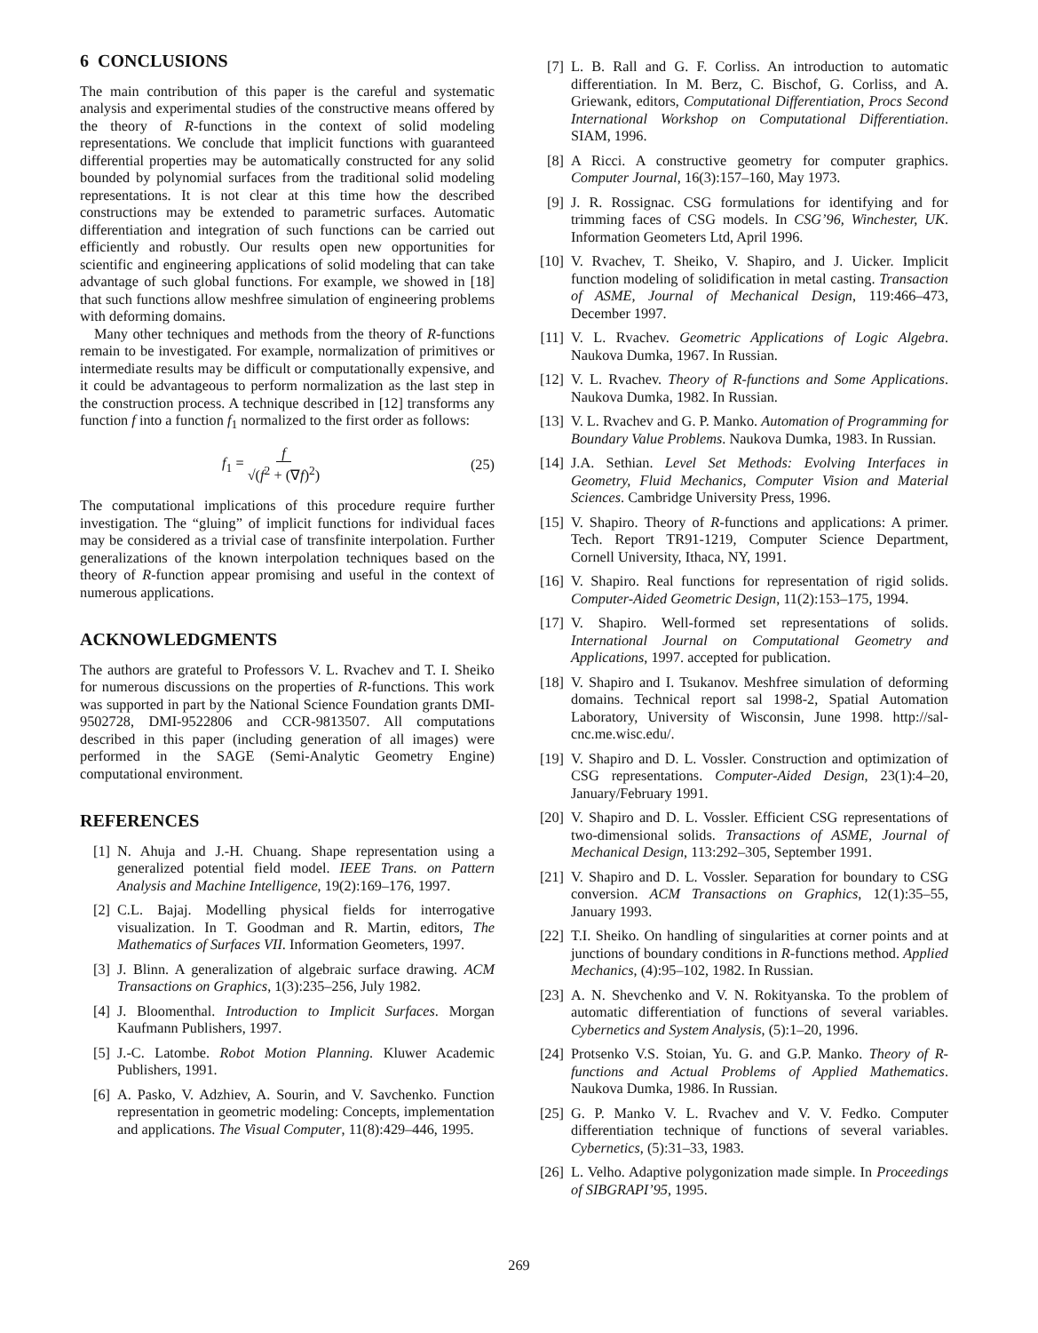6 CONCLUSIONS
The main contribution of this paper is the careful and systematic analysis and experimental studies of the constructive means offered by the theory of R-functions in the context of solid modeling representations. We conclude that implicit functions with guaranteed differential properties may be automatically constructed for any solid bounded by polynomial surfaces from the traditional solid modeling representations. It is not clear at this time how the described constructions may be extended to parametric surfaces. Automatic differentiation and integration of such functions can be carried out efficiently and robustly. Our results open new opportunities for scientific and engineering applications of solid modeling that can take advantage of such global functions. For example, we showed in [18] that such functions allow meshfree simulation of engineering problems with deforming domains.
Many other techniques and methods from the theory of R-functions remain to be investigated. For example, normalization of primitives or intermediate results may be difficult or computationally expensive, and it could be advantageous to perform normalization as the last step in the construction process. A technique described in [12] transforms any function f into a function f<sub>1</sub> normalized to the first order as follows:
f<sub>1</sub> = f √(f<sup>2</sup> + (∇f)<sup>2</sup>) (25)
The computational implications of this procedure require further investigation. The “gluing” of implicit functions for individual faces may be considered as a trivial case of transfinite interpolation. Further generalizations of the known interpolation techniques based on the theory of R-function appear promising and useful in the context of numerous applications.
ACKNOWLEDGMENTS
The authors are grateful to Professors V. L. Rvachev and T. I. Sheiko for numerous discussions on the properties of R-functions. This work was supported in part by the National Science Foundation grants DMI-9502728, DMI-9522806 and CCR-9813507. All computations described in this paper (including generation of all images) were performed in the SAGE (Semi-Analytic Geometry Engine) computational environment.
REFERENCES
[1] N. Ahuja and J.-H. Chuang. Shape representation using a generalized potential field model. IEEE Trans. on Pattern Analysis and Machine Intelligence, 19(2):169–176, 1997.
[2] C.L. Bajaj. Modelling physical fields for interrogative visualization. In T. Goodman and R. Martin, editors, The Mathematics of Surfaces VII. Information Geometers, 1997.
[3] J. Blinn. A generalization of algebraic surface drawing. ACM Transactions on Graphics, 1(3):235–256, July 1982.
[4] J. Bloomenthal. Introduction to Implicit Surfaces. Morgan Kaufmann Publishers, 1997.
[5] J.-C. Latombe. Robot Motion Planning. Kluwer Academic Publishers, 1991.
[6] A. Pasko, V. Adzhiev, A. Sourin, and V. Savchenko. Function representation in geometric modeling: Concepts, implementation and applications. The Visual Computer, 11(8):429–446, 1995.
[7] L. B. Rall and G. F. Corliss. An introduction to automatic differentiation. In M. Berz, C. Bischof, G. Corliss, and A. Griewank, editors, Computational Differentiation, Procs Second International Workshop on Computational Differentiation. SIAM, 1996.
[8] A Ricci. A constructive geometry for computer graphics. Computer Journal, 16(3):157–160, May 1973.
[9] J. R. Rossignac. CSG formulations for identifying and for trimming faces of CSG models. In CSG’96, Winchester, UK. Information Geometers Ltd, April 1996.
[10] V. Rvachev, T. Sheiko, V. Shapiro, and J. Uicker. Implicit function modeling of solidification in metal casting. Transaction of ASME, Journal of Mechanical Design, 119:466–473, December 1997.
[11] V. L. Rvachev. Geometric Applications of Logic Algebra. Naukova Dumka, 1967. In Russian.
[12] V. L. Rvachev. Theory of R-functions and Some Applications. Naukova Dumka, 1982. In Russian.
[13] V. L. Rvachev and G. P. Manko. Automation of Programming for Boundary Value Problems. Naukova Dumka, 1983. In Russian.
[14] J.A. Sethian. Level Set Methods: Evolving Interfaces in Geometry, Fluid Mechanics, Computer Vision and Material Sciences. Cambridge University Press, 1996.
[15] V. Shapiro. Theory of R-functions and applications: A primer. Tech. Report TR91-1219, Computer Science Department, Cornell University, Ithaca, NY, 1991.
[16] V. Shapiro. Real functions for representation of rigid solids. Computer-Aided Geometric Design, 11(2):153–175, 1994.
[17] V. Shapiro. Well-formed set representations of solids. International Journal on Computational Geometry and Applications, 1997. accepted for publication.
[18] V. Shapiro and I. Tsukanov. Meshfree simulation of deforming domains. Technical report sal 1998-2, Spatial Automation Laboratory, University of Wisconsin, June 1998. http://sal-cnc.me.wisc.edu/.
[19] V. Shapiro and D. L. Vossler. Construction and optimization of CSG representations. Computer-Aided Design, 23(1):4–20, January/February 1991.
[20] V. Shapiro and D. L. Vossler. Efficient CSG representations of two-dimensional solids. Transactions of ASME, Journal of Mechanical Design, 113:292–305, September 1991.
[21] V. Shapiro and D. L. Vossler. Separation for boundary to CSG conversion. ACM Transactions on Graphics, 12(1):35–55, January 1993.
[22] T.I. Sheiko. On handling of singularities at corner points and at junctions of boundary conditions in R-functions method. Applied Mechanics, (4):95–102, 1982. In Russian.
[23] A. N. Shevchenko and V. N. Rokityanska. To the problem of automatic differentiation of functions of several variables. Cybernetics and System Analysis, (5):1–20, 1996.
[24] Protsenko V.S. Stoian, Yu. G. and G.P. Manko. Theory of R-functions and Actual Problems of Applied Mathematics. Naukova Dumka, 1986. In Russian.
[25] G. P. Manko V. L. Rvachev and V. V. Fedko. Computer differentiation technique of functions of several variables. Cybernetics, (5):31–33, 1983.
[26] L. Velho. Adaptive polygonization made simple. In Proceedings of SIBGRAPI’95, 1995.
269